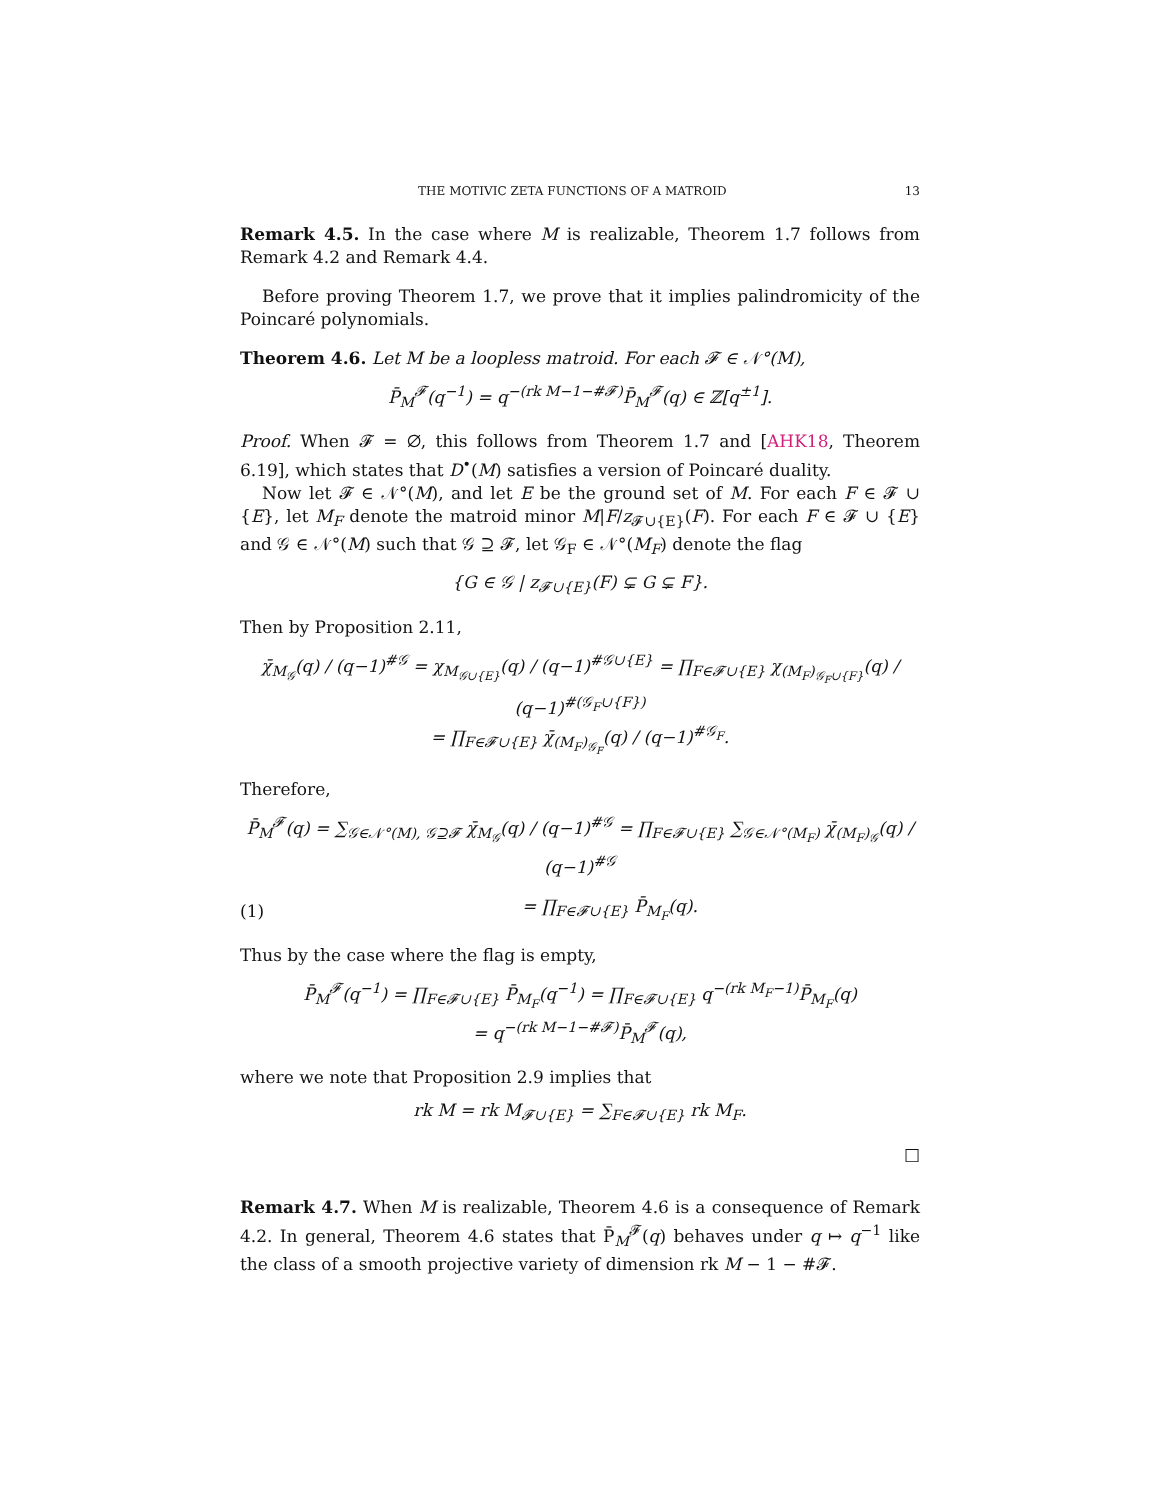THE MOTIVIC ZETA FUNCTIONS OF A MATROID 13
Remark 4.5. In the case where M is realizable, Theorem 1.7 follows from Remark 4.2 and Remark 4.4.
Before proving Theorem 1.7, we prove that it implies palindromicity of the Poincaré polynomials.
Theorem 4.6. Let M be a loopless matroid. For each 𝓕 ∈ 𝒩°(M),
P̄<sub>M</sub><sup>𝓕</sup>(q<sup>−1</sup>) = q<sup>−(rk M−1−#𝓕)</sup>P̄<sub>M</sub><sup>𝓕</sup>(q) ∈ ℤ[q<sup>±1</sup>].
Proof. When 𝓕 = ∅, this follows from Theorem 1.7 and [AHK18, Theorem 6.19], which states that D<sup>•</sup>(M) satisfies a version of Poincaré duality.
Now let 𝓕 ∈ 𝒩°(M), and let E be the ground set of M. For each F ∈ 𝓕 ∪ {E}, let M<sub>F</sub> denote the matroid minor M|F/z<sub>𝓕∪{E}</sub>(F). For each F ∈ 𝓕 ∪ {E} and 𝒢 ∈ 𝒩°(M) such that 𝒢 ⊇ 𝓕, let 𝒢<sub>F</sub> ∈ 𝒩°(M<sub>F</sub>) denote the flag
{G ∈ 𝒢 | z<sub>𝓕∪{E}</sub>(F) ⊊ G ⊊ F}.
Then by Proposition 2.11,
χ̄<sub>M<sub>𝒢</sub></sub>(q) / (q−1)<sup>#𝒢</sup> = χ<sub>M<sub>𝒢∪{E}</sub></sub>(q) / (q−1)<sup>#𝒢∪{E}</sup> = ∏<sub>F∈𝓕∪{E}</sub> χ<sub>(M<sub>F</sub>)<sub>𝒢<sub>F</sub>∪{F}</sub></sub>(q) / (q−1)<sup>#(𝒢<sub>F</sub>∪{F})</sup>
= ∏<sub>F∈𝓕∪{E}</sub> χ̄<sub>(M<sub>F</sub>)<sub>𝒢<sub>F</sub></sub></sub>(q) / (q−1)<sup>#𝒢<sub>F</sub></sup>.
Therefore,
P̄<sub>M</sub><sup>𝓕</sup>(q) = ∑<sub>𝒢∈𝒩°(M), 𝒢⊇𝓕</sub> χ̄<sub>M<sub>𝒢</sub></sub>(q) / (q−1)<sup>#𝒢</sup> = ∏<sub>F∈𝓕∪{E}</sub> ∑<sub>𝒢∈𝒩°(M<sub>F</sub>)</sub> χ̄<sub>(M<sub>F</sub>)<sub>𝒢</sub></sub>(q) / (q−1)<sup>#𝒢</sup>
(1) = ∏<sub>F∈𝓕∪{E}</sub> P̄<sub>M<sub>F</sub></sub>(q).
Thus by the case where the flag is empty,
P̄<sub>M</sub><sup>𝓕</sup>(q<sup>−1</sup>) = ∏<sub>F∈𝓕∪{E}</sub> P̄<sub>M<sub>F</sub></sub>(q<sup>−1</sup>) = ∏<sub>F∈𝓕∪{E}</sub> q<sup>−(rk M<sub>F</sub>−1)</sup>P̄<sub>M<sub>F</sub></sub>(q)
= q<sup>−(rk M−1−#𝓕)</sup>P̄<sub>M</sub><sup>𝓕</sup>(q),
where we note that Proposition 2.9 implies that
rk M = rk M<sub>𝓕∪{E}</sub> = ∑<sub>F∈𝓕∪{E}</sub> rk M<sub>F</sub>.
□
Remark 4.7. When M is realizable, Theorem 4.6 is a consequence of Remark 4.2. In general, Theorem 4.6 states that P̄<sub>M</sub><sup>𝓕</sup>(q) behaves under q ↦ q<sup>−1</sup> like the class of a smooth projective variety of dimension rk M − 1 − #𝓕.